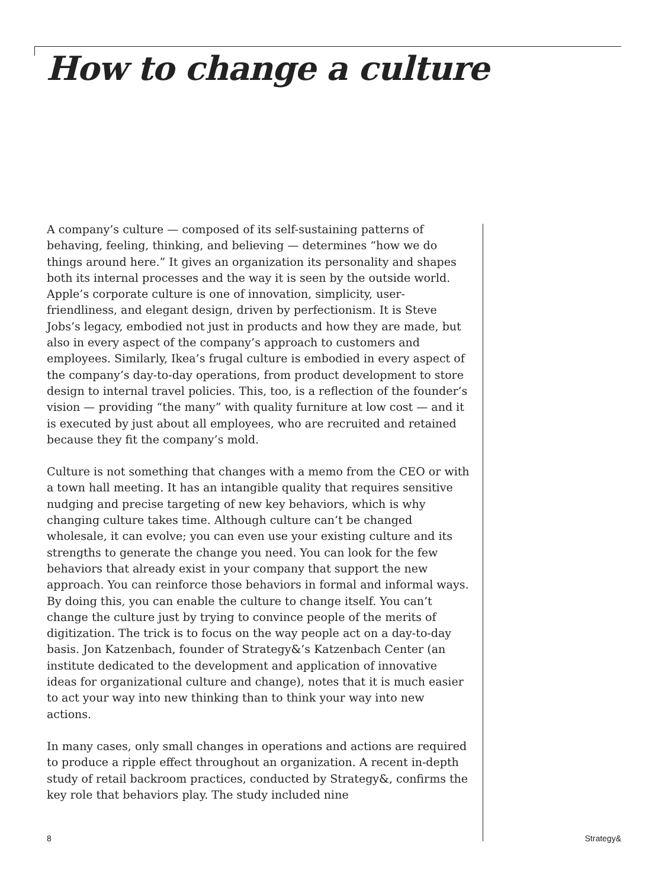How to change a culture
A company’s culture — composed of its self-sustaining patterns of behaving, feeling, thinking, and believing — determines “how we do things around here.” It gives an organization its personality and shapes both its internal processes and the way it is seen by the outside world. Apple’s corporate culture is one of innovation, simplicity, user-friendliness, and elegant design, driven by perfectionism. It is Steve Jobs’s legacy, embodied not just in products and how they are made, but also in every aspect of the company’s approach to customers and employees. Similarly, Ikea’s frugal culture is embodied in every aspect of the company’s day-to-day operations, from product development to store design to internal travel policies. This, too, is a reflection of the founder’s vision — providing “the many” with quality furniture at low cost — and it is executed by just about all employees, who are recruited and retained because they fit the company’s mold.
Culture is not something that changes with a memo from the CEO or with a town hall meeting. It has an intangible quality that requires sensitive nudging and precise targeting of new key behaviors, which is why changing culture takes time. Although culture can’t be changed wholesale, it can evolve; you can even use your existing culture and its strengths to generate the change you need. You can look for the few behaviors that already exist in your company that support the new approach. You can reinforce those behaviors in formal and informal ways. By doing this, you can enable the culture to change itself. You can’t change the culture just by trying to convince people of the merits of digitization. The trick is to focus on the way people act on a day-to-day basis. Jon Katzenbach, founder of Strategy&’s Katzenbach Center (an institute dedicated to the development and application of innovative ideas for organizational culture and change), notes that it is much easier to act your way into new thinking than to think your way into new actions.
In many cases, only small changes in operations and actions are required to produce a ripple effect throughout an organization. A recent in-depth study of retail backroom practices, conducted by Strategy&, confirms the key role that behaviors play. The study included nine
8 Strategy&